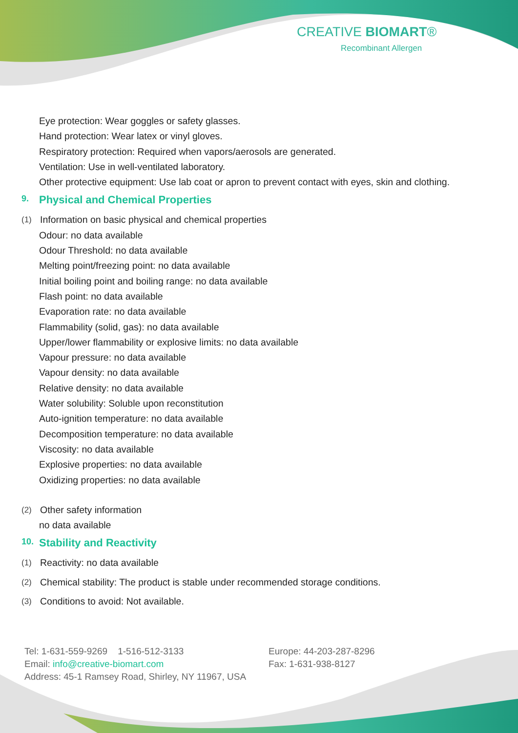CREATIVE BIOMART®
Recombinant Allergen
Eye protection: Wear goggles or safety glasses.
Hand protection: Wear latex or vinyl gloves.
Respiratory protection: Required when vapors/aerosols are generated.
Ventilation: Use in well-ventilated laboratory.
Other protective equipment: Use lab coat or apron to prevent contact with eyes, skin and clothing.
9. Physical and Chemical Properties
(1) Information on basic physical and chemical properties
Odour: no data available
Odour Threshold: no data available
Melting point/freezing point: no data available
Initial boiling point and boiling range: no data available
Flash point: no data available
Evaporation rate: no data available
Flammability (solid, gas): no data available
Upper/lower flammability or explosive limits: no data available
Vapour pressure: no data available
Vapour density: no data available
Relative density: no data available
Water solubility: Soluble upon reconstitution
Auto-ignition temperature: no data available
Decomposition temperature: no data available
Viscosity: no data available
Explosive properties: no data available
Oxidizing properties: no data available
(2) Other safety information
no data available
10. Stability and Reactivity
(1) Reactivity: no data available
(2) Chemical stability: The product is stable under recommended storage conditions.
(3) Conditions to avoid: Not available.
Tel: 1-631-559-9269 1-516-512-3133
Email: info@creative-biomart.com
Address: 45-1 Ramsey Road, Shirley, NY 11967, USA
Europe: 44-203-287-8296
Fax: 1-631-938-8127